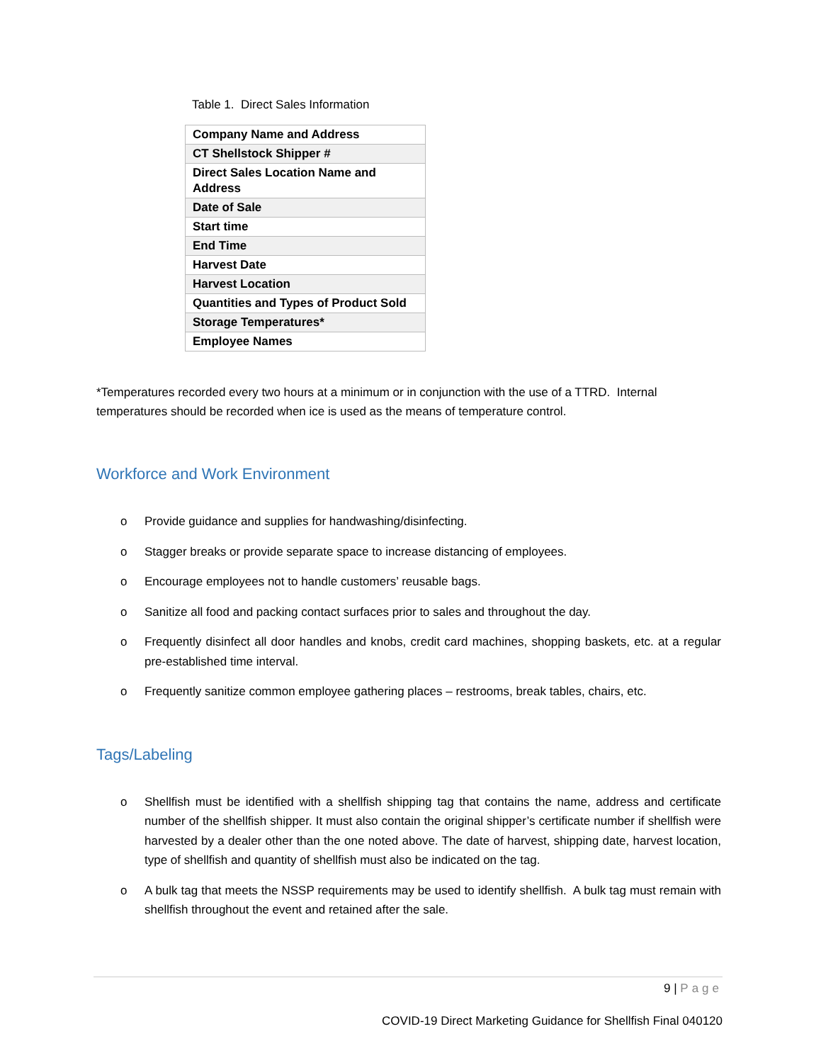Table 1. Direct Sales Information
| Company Name and Address |
| CT Shellstock Shipper # |
| Direct Sales Location Name and Address |
| Date of Sale |
| Start time |
| End Time |
| Harvest Date |
| Harvest Location |
| Quantities and Types of Product Sold |
| Storage Temperatures* |
| Employee Names |
*Temperatures recorded every two hours at a minimum or in conjunction with the use of a TTRD. Internal temperatures should be recorded when ice is used as the means of temperature control.
Workforce and Work Environment
o Provide guidance and supplies for handwashing/disinfecting.
o Stagger breaks or provide separate space to increase distancing of employees.
o Encourage employees not to handle customers’ reusable bags.
o Sanitize all food and packing contact surfaces prior to sales and throughout the day.
o Frequently disinfect all door handles and knobs, credit card machines, shopping baskets, etc. at a regular pre-established time interval.
o Frequently sanitize common employee gathering places – restrooms, break tables, chairs, etc.
Tags/Labeling
o Shellfish must be identified with a shellfish shipping tag that contains the name, address and certificate number of the shellfish shipper. It must also contain the original shipper’s certificate number if shellfish were harvested by a dealer other than the one noted above. The date of harvest, shipping date, harvest location, type of shellfish and quantity of shellfish must also be indicated on the tag.
o A bulk tag that meets the NSSP requirements may be used to identify shellfish. A bulk tag must remain with shellfish throughout the event and retained after the sale.
9 | Page
COVID-19 Direct Marketing Guidance for Shellfish Final 040120